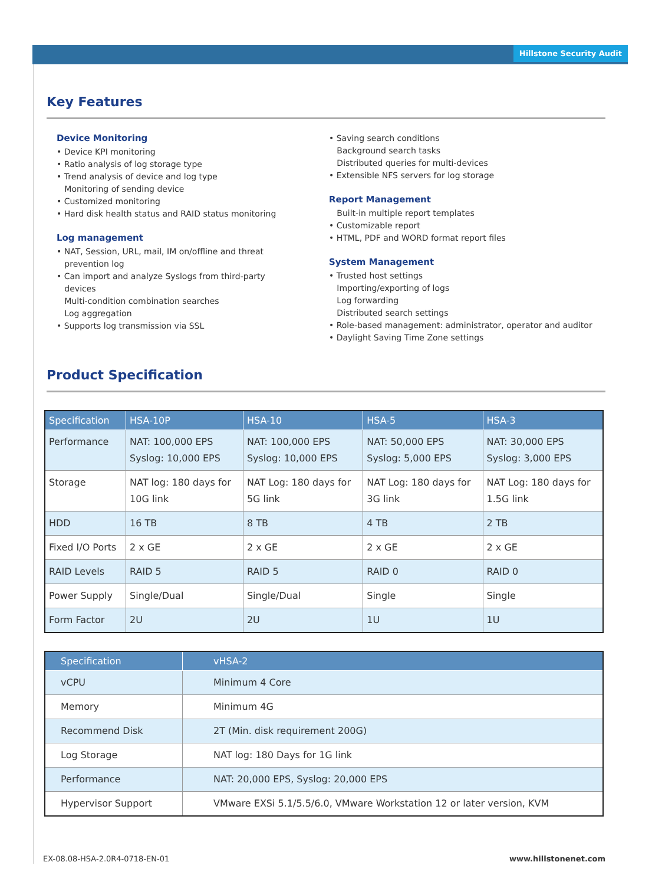Hillstone Security Audit
Key Features
Device Monitoring
• Device KPI monitoring
• Ratio analysis of log storage type
• Trend analysis of device and log type
Monitoring of sending device
• Customized monitoring
• Hard disk health status and RAID status monitoring
Log management
• NAT, Session, URL, mail, IM on/offline and threat
prevention log
• Can import and analyze Syslogs from third-party
devices
Multi-condition combination searches
Log aggregation
• Supports log transmission via SSL
• Saving search conditions
Background search tasks
Distributed queries for multi-devices
• Extensible NFS servers for log storage
Report Management
Built-in multiple report templates
• Customizable report
• HTML, PDF and WORD format report files
System Management
• Trusted host settings
Importing/exporting of logs
Log forwarding
Distributed search settings
• Role-based management: administrator, operator and auditor
• Daylight Saving Time Zone settings
Product Specification
| Specification | HSA-10P | HSA-10 | HSA-5 | HSA-3 |
| --- | --- | --- | --- | --- |
| Performance | NAT: 100,000 EPS Syslog: 10,000 EPS | NAT: 100,000 EPS Syslog: 10,000 EPS | NAT: 50,000 EPS Syslog: 5,000 EPS | NAT: 30,000 EPS Syslog: 3,000 EPS |
| Storage | NAT log: 180 days for 10G link | NAT Log: 180 days for 5G link | NAT Log: 180 days for 3G link | NAT Log: 180 days for 1.5G link |
| HDD | 16 TB | 8 TB | 4 TB | 2 TB |
| Fixed I/O Ports | 2 x GE | 2 x GE | 2 x GE | 2 x GE |
| RAID Levels | RAID 5 | RAID 5 | RAID 0 | RAID 0 |
| Power Supply | Single/Dual | Single/Dual | Single | Single |
| Form Factor | 2U | 2U | 1U | 1U |
| Specification | vHSA-2 |
| --- | --- |
| vCPU | Minimum 4 Core |
| Memory | Minimum 4G |
| Recommend Disk | 2T (Min. disk requirement 200G) |
| Log Storage | NAT log: 180 Days for 1G link |
| Performance | NAT: 20,000 EPS, Syslog: 20,000 EPS |
| Hypervisor Support | VMware EXSi 5.1/5.5/6.0, VMware Workstation 12 or later version, KVM |
EX-08.08-HSA-2.0R4-0718-EN-01 www.hillstonenet.com